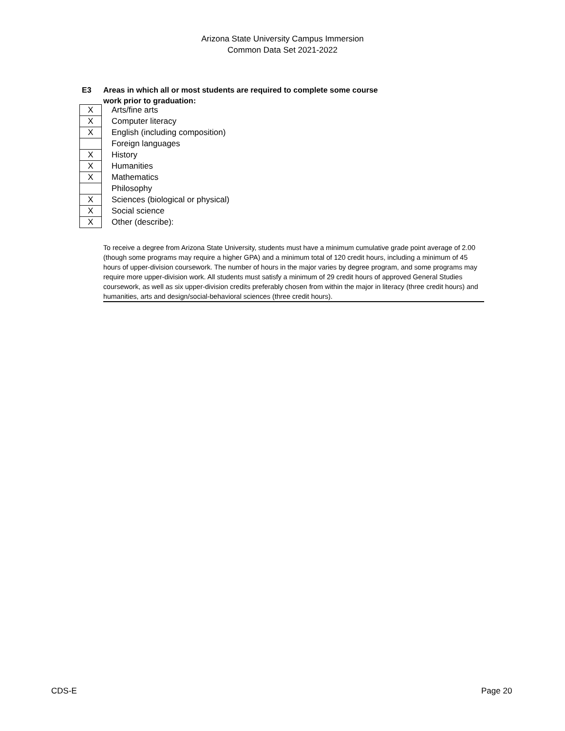Arizona State University Campus Immersion
Common Data Set 2021-2022
E3 Areas in which all or most students are required to complete some course
work prior to graduation:
| X | Arts/fine arts |
| X | Computer literacy |
| X | English (including composition) |
| | Foreign languages |
| X | History |
| X | Humanities |
| X | Mathematics |
| | Philosophy |
| X | Sciences (biological or physical) |
| X | Social science |
| X | Other (describe): |
To receive a degree from Arizona State University, students must have a minimum cumulative grade point average of 2.00 (though some programs may require a higher GPA) and a minimum total of 120 credit hours, including a minimum of 45 hours of upper-division coursework. The number of hours in the major varies by degree program, and some programs may require more upper-division work. All students must satisfy a minimum of 29 credit hours of approved General Studies coursework, as well as six upper-division credits preferably chosen from within the major in literacy (three credit hours) and humanities, arts and design/social-behavioral sciences (three credit hours).
CDS-E Page 20